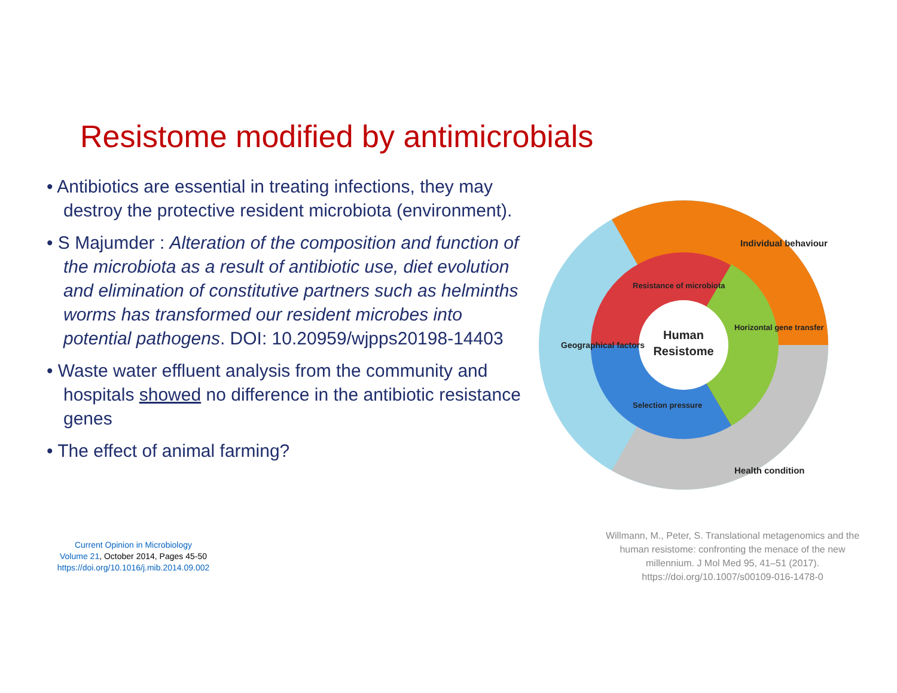Resistome modified by antimicrobials
• Antibiotics are essential in treating infections, they may destroy the protective resident microbiota (environment).
• S Majumder : Alteration of the composition and function of the microbiota as a result of antibiotic use, diet evolution and elimination of constitutive partners such as helminths worms has transformed our resident microbes into potential pathogens. DOI: 10.20959/wjpps20198-14403
• Waste water effluent analysis from the community and hospitals showed no difference in the antibiotic resistance genes
• The effect of animal farming?
Human
Resistome
Individual behaviour
Health condition
Geographical factors
Resistance of microbiota
Horizontal gene transfer
Selection pressure
Current Opinion in Microbiology
Volume 21, October 2014, Pages 45-50
https://doi.org/10.1016/j.mib.2014.09.002
Willmann, M., Peter, S. Translational metagenomics and the human resistome: confronting the menace of the new millennium. J Mol Med 95, 41–51 (2017). https://doi.org/10.1007/s00109-016-1478-0